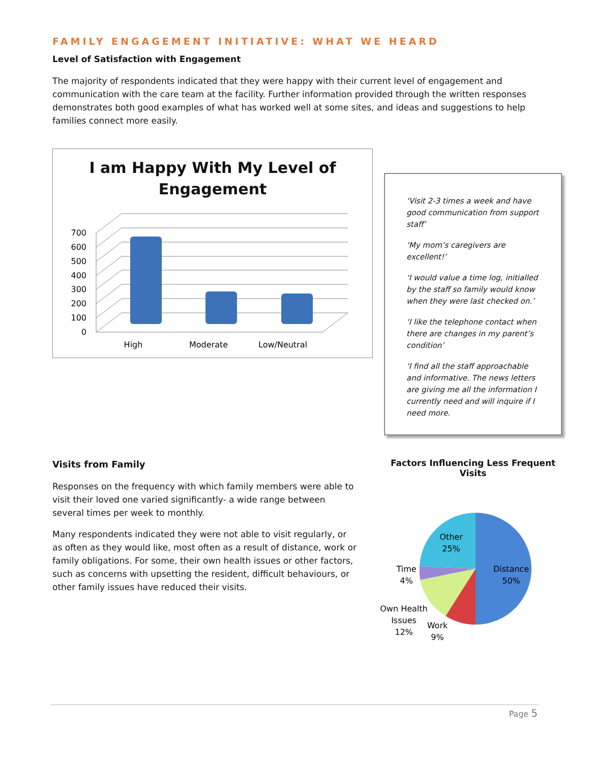FAMILY ENGAGEMENT INITIATIVE: WHAT WE HEARD
Level of Satisfaction with Engagement
The majority of respondents indicated that they were happy with their current level of engagement and communication with the care team at the facility. Further information provided through the written responses demonstrates both good examples of what has worked well at some sites, and ideas and suggestions to help families connect more easily.
I am Happy With My Level of
Engagement
700
600
500
400
300
200
100
0
High
Moderate
Low/Neutral
‘Visit 2-3 times a week and have good communication from support staff’
‘My mom’s caregivers are excellent!’
‘I would value a time log, initialled by the staff so family would know when they were last checked on.’
‘I like the telephone contact when there are changes in my parent’s condition’
‘I find all the staff approachable and informative. The news letters are giving me all the information I currently need and will inquire if I need more.
Visits from Family
Responses on the frequency with which family members were able to visit their loved one varied significantly- a wide range between several times per week to monthly.
Many respondents indicated they were not able to visit regularly, or as often as they would like, most often as a result of distance, work or family obligations. For some, their own health issues or other factors, such as concerns with upsetting the resident, difficult behaviours, or other family issues have reduced their visits.
Factors Influencing Less Frequent Visits
Other
25%
Distance
50%
Time
4%
Own Health
Issues
12%
Work
9%
Page 5